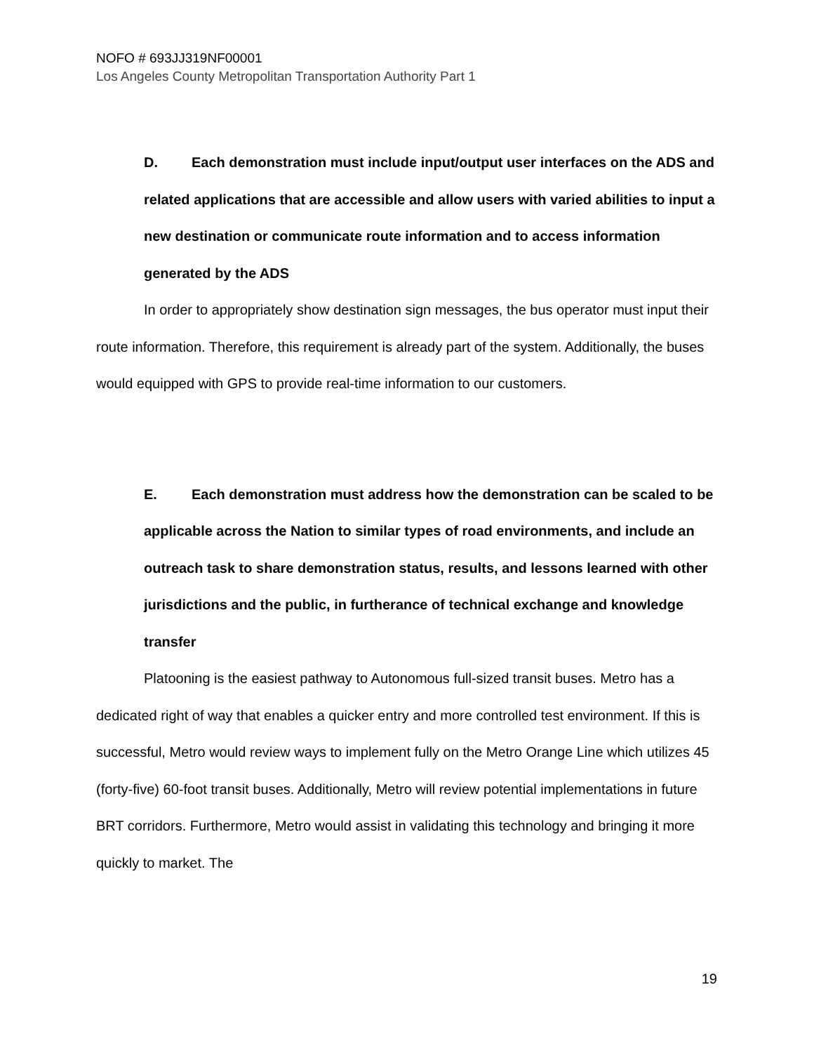NOFO # 693JJ319NF00001
Los Angeles County Metropolitan Transportation Authority Part 1
D. Each demonstration must include input/output user interfaces on the ADS and related applications that are accessible and allow users with varied abilities to input a new destination or communicate route information and to access information generated by the ADS
In order to appropriately show destination sign messages, the bus operator must input their route information. Therefore, this requirement is already part of the system. Additionally, the buses would equipped with GPS to provide real-time information to our customers.
E. Each demonstration must address how the demonstration can be scaled to be applicable across the Nation to similar types of road environments, and include an outreach task to share demonstration status, results, and lessons learned with other jurisdictions and the public, in furtherance of technical exchange and knowledge transfer
Platooning is the easiest pathway to Autonomous full-sized transit buses. Metro has a dedicated right of way that enables a quicker entry and more controlled test environment. If this is successful, Metro would review ways to implement fully on the Metro Orange Line which utilizes 45 (forty-five) 60-foot transit buses. Additionally, Metro will review potential implementations in future BRT corridors. Furthermore, Metro would assist in validating this technology and bringing it more quickly to market. The
19